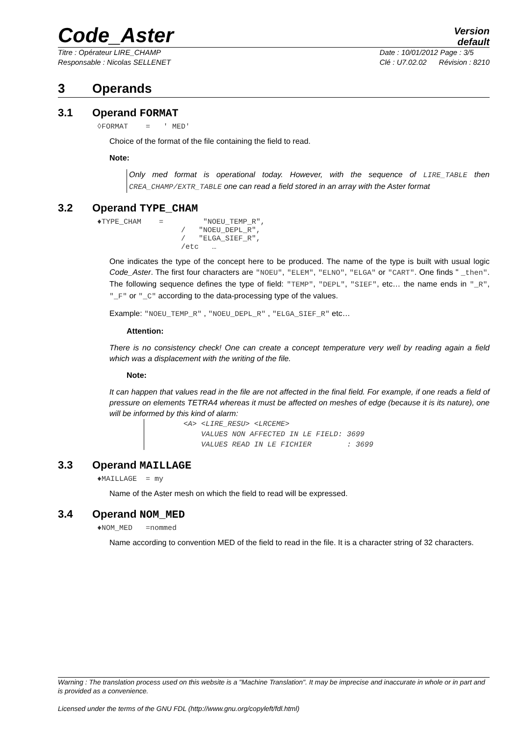Code_Aster
Version
default
Titre : Opérateur LIRE_CHAMP
Responsable : Nicolas SELLENET
Date : 10/01/2012 Page : 3/5
Clé : U7.02.02 Révision : 8210
3 Operands
3.1 Operand FORMAT
◊FORMAT = ' MED'
Choice of the format of the file containing the field to read.
Note:
Only med format is operational today. However, with the sequence of LIRE_TABLE then CREA_CHAMP/EXTR_TABLE one can read a field stored in an array with the Aster format
3.2 Operand TYPE_CHAM
♦TYPE_CHAM = "NOEU_TEMP_R", / "NOEU_DEPL_R", / "ELGA_SIEF_R", /etc …
One indicates the type of the concept here to be produced. The name of the type is built with usual logic Code_Aster. The first four characters are "NOEU", "ELEM", "ELNO", "ELGA" or "CART". One finds " _then". The following sequence defines the type of field: "TEMP", "DEPL", "SIEF", etc… the name ends in "_R", "_F" or "_C" according to the data-processing type of the values.
Example: "NOEU_TEMP_R" , "NOEU_DEPL_R" , "ELGA_SIEF_R" etc…
Attention:
There is no consistency check! One can create a concept temperature very well by reading again a field which was a displacement with the writing of the file.
Note:
It can happen that values read in the file are not affected in the final field. For example, if one reads a field of pressure on elements TETRA4 whereas it must be affected on meshes of edge (because it is its nature), one will be informed by this kind of alarm:
<A> <LIRE_RESU> <LRCEME> VALUES NON AFFECTED IN LE FIELD: 3699 VALUES READ IN LE FICHIER : 3699
3.3 Operand MAILLAGE
♦MAILLAGE = my
Name of the Aster mesh on which the field to read will be expressed.
3.4 Operand NOM_MED
♦NOM_MED =nommed
Name according to convention MED of the field to read in the file. It is a character string of 32 characters.
Warning : The translation process used on this website is a "Machine Translation". It may be imprecise and inaccurate in whole or in part and is provided as a convenience.
Licensed under the terms of the GNU FDL (http://www.gnu.org/copyleft/fdl.html)